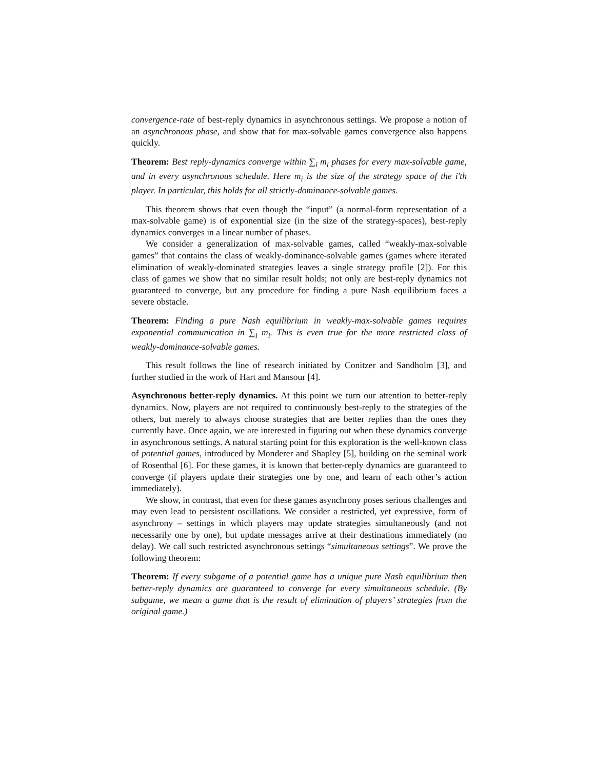convergence-rate of best-reply dynamics in asynchronous settings. We propose a notion of an asynchronous phase, and show that for max-solvable games convergence also happens quickly.
Theorem: Best reply-dynamics converge within ∑<sub>i</sub> m<sub>i</sub> phases for every max-solvable game, and in every asynchronous schedule. Here m<sub>i</sub> is the size of the strategy space of the i'th player. In particular, this holds for all strictly-dominance-solvable games.
This theorem shows that even though the “input” (a normal-form representation of a max-solvable game) is of exponential size (in the size of the strategy-spaces), best-reply dynamics converges in a linear number of phases.
We consider a generalization of max-solvable games, called “weakly-max-solvable games” that contains the class of weakly-dominance-solvable games (games where iterated elimination of weakly-dominated strategies leaves a single strategy profile [2]). For this class of games we show that no similar result holds; not only are best-reply dynamics not guaranteed to converge, but any procedure for finding a pure Nash equilibrium faces a severe obstacle.
Theorem: Finding a pure Nash equilibrium in weakly-max-solvable games requires exponential communication in ∑<sub>i</sub> m<sub>i</sub>. This is even true for the more restricted class of weakly-dominance-solvable games.
This result follows the line of research initiated by Conitzer and Sandholm [3], and further studied in the work of Hart and Mansour [4].
Asynchronous better-reply dynamics. At this point we turn our attention to better-reply dynamics. Now, players are not required to continuously best-reply to the strategies of the others, but merely to always choose strategies that are better replies than the ones they currently have. Once again, we are interested in figuring out when these dynamics converge in asynchronous settings. A natural starting point for this exploration is the well-known class of potential games, introduced by Monderer and Shapley [5], building on the seminal work of Rosenthal [6]. For these games, it is known that better-reply dynamics are guaranteed to converge (if players update their strategies one by one, and learn of each other’s action immediately).
We show, in contrast, that even for these games asynchrony poses serious challenges and may even lead to persistent oscillations. We consider a restricted, yet expressive, form of asynchrony – settings in which players may update strategies simultaneously (and not necessarily one by one), but update messages arrive at their destinations immediately (no delay). We call such restricted asynchronous settings “simultaneous settings”. We prove the following theorem:
Theorem: If every subgame of a potential game has a unique pure Nash equilibrium then better-reply dynamics are guaranteed to converge for every simultaneous schedule. (By subgame, we mean a game that is the result of elimination of players’ strategies from the original game.)